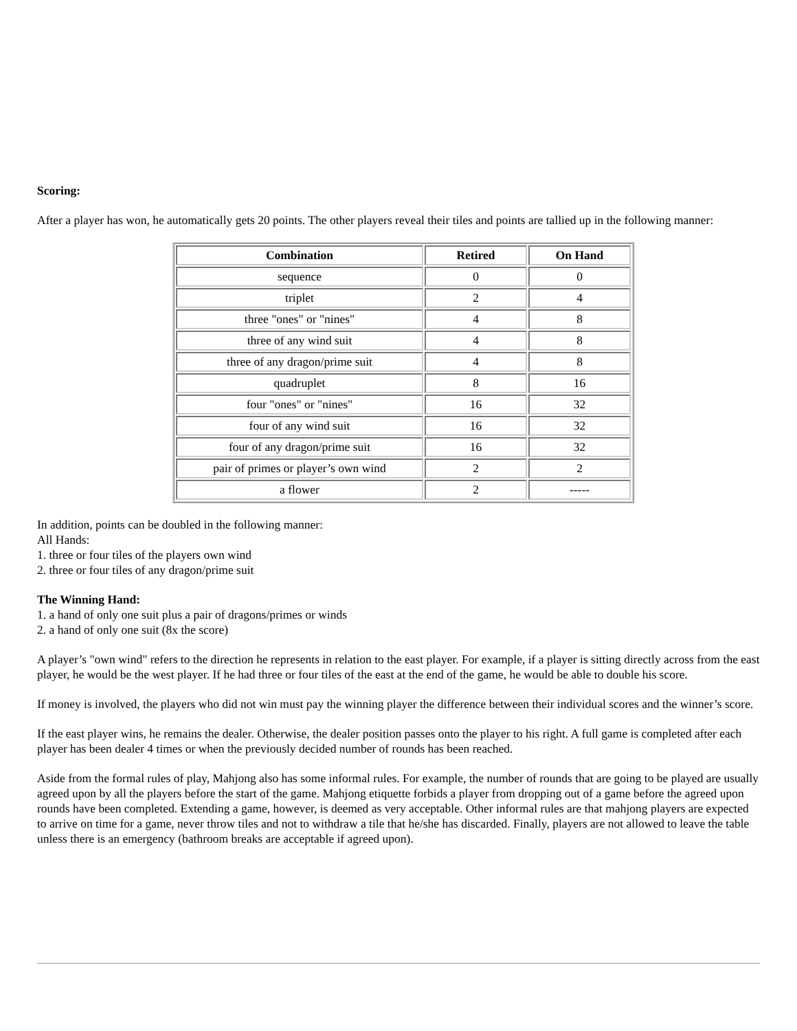Scoring:
After a player has won, he automatically gets 20 points. The other players reveal their tiles and points are tallied up in the following manner:
| Combination | Retired | On Hand |
| --- | --- | --- |
| sequence | 0 | 0 |
| triplet | 2 | 4 |
| three "ones" or "nines" | 4 | 8 |
| three of any wind suit | 4 | 8 |
| three of any dragon/prime suit | 4 | 8 |
| quadruplet | 8 | 16 |
| four "ones" or "nines" | 16 | 32 |
| four of any wind suit | 16 | 32 |
| four of any dragon/prime suit | 16 | 32 |
| pair of primes or player’s own wind | 2 | 2 |
| a flower | 2 | ----- |
In addition, points can be doubled in the following manner:
All Hands:
1. three or four tiles of the players own wind
2. three or four tiles of any dragon/prime suit
The Winning Hand:
1. a hand of only one suit plus a pair of dragons/primes or winds
2. a hand of only one suit (8x the score)
A player’s "own wind" refers to the direction he represents in relation to the east player. For example, if a player is sitting directly across from the east player, he would be the west player. If he had three or four tiles of the east at the end of the game, he would be able to double his score.
If money is involved, the players who did not win must pay the winning player the difference between their individual scores and the winner’s score.
If the east player wins, he remains the dealer. Otherwise, the dealer position passes onto the player to his right. A full game is completed after each player has been dealer 4 times or when the previously decided number of rounds has been reached.
Aside from the formal rules of play, Mahjong also has some informal rules. For example, the number of rounds that are going to be played are usually agreed upon by all the players before the start of the game. Mahjong etiquette forbids a player from dropping out of a game before the agreed upon rounds have been completed. Extending a game, however, is deemed as very acceptable. Other informal rules are that mahjong players are expected to arrive on time for a game, never throw tiles and not to withdraw a tile that he/she has discarded. Finally, players are not allowed to leave the table unless there is an emergency (bathroom breaks are acceptable if agreed upon).